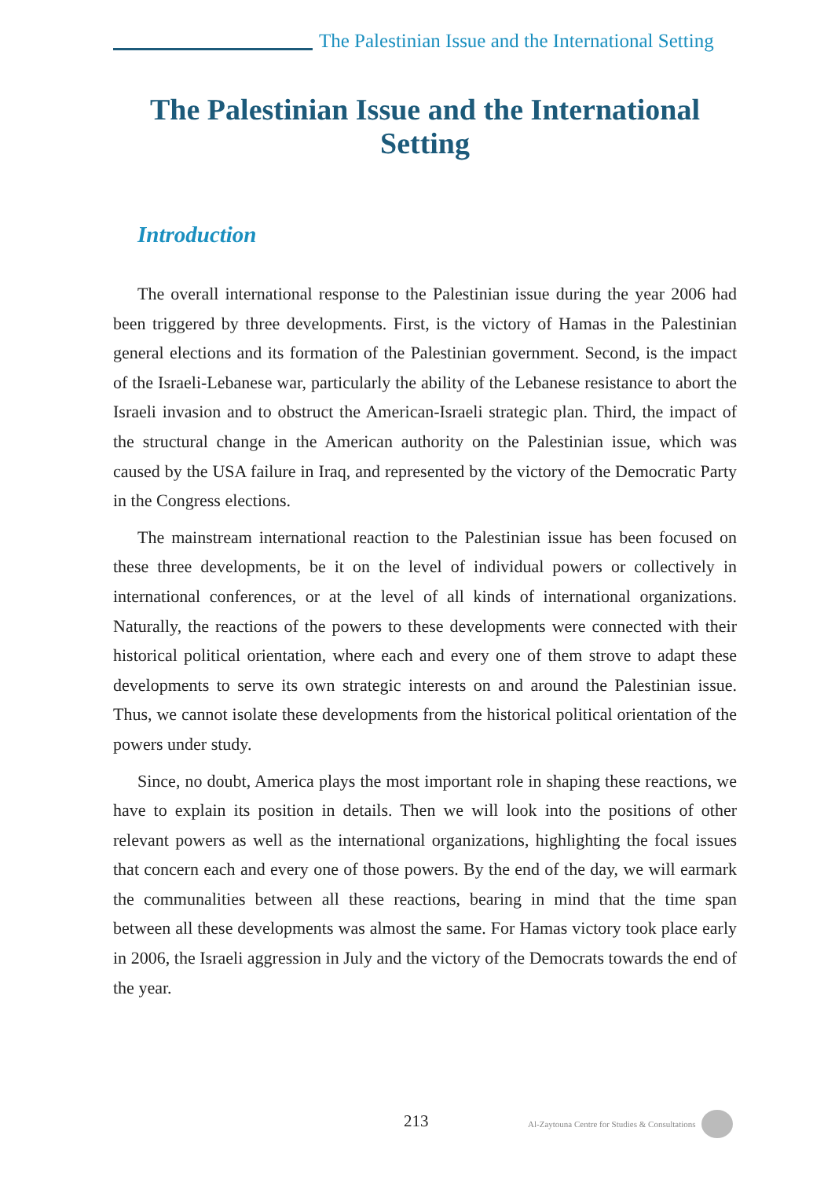The Palestinian Issue and the International Setting
The Palestinian Issue and the International Setting
Introduction
The overall international response to the Palestinian issue during the year 2006 had been triggered by three developments. First, is the victory of Hamas in the Palestinian general elections and its formation of the Palestinian government. Second, is the impact of the Israeli-Lebanese war, particularly the ability of the Lebanese resistance to abort the Israeli invasion and to obstruct the American-Israeli strategic plan. Third, the impact of the structural change in the American authority on the Palestinian issue, which was caused by the USA failure in Iraq, and represented by the victory of the Democratic Party in the Congress elections.
The mainstream international reaction to the Palestinian issue has been focused on these three developments, be it on the level of individual powers or collectively in international conferences, or at the level of all kinds of international organizations. Naturally, the reactions of the powers to these developments were connected with their historical political orientation, where each and every one of them strove to adapt these developments to serve its own strategic interests on and around the Palestinian issue. Thus, we cannot isolate these developments from the historical political orientation of the powers under study.
Since, no doubt, America plays the most important role in shaping these reactions, we have to explain its position in details. Then we will look into the positions of other relevant powers as well as the international organizations, highlighting the focal issues that concern each and every one of those powers. By the end of the day, we will earmark the communalities between all these reactions, bearing in mind that the time span between all these developments was almost the same. For Hamas victory took place early in 2006, the Israeli aggression in July and the victory of the Democrats towards the end of the year.
213 Al-Zaytouna Centre for Studies & Consultations